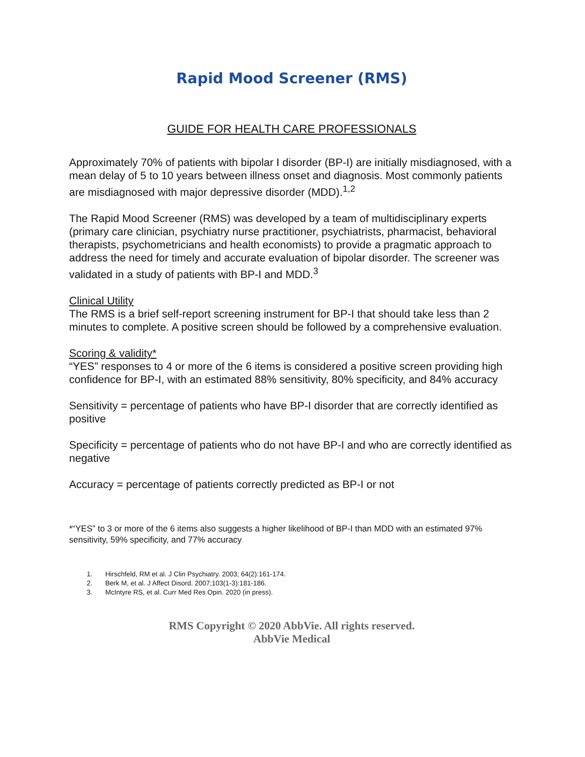Rapid Mood Screener (RMS)
GUIDE FOR HEALTH CARE PROFESSIONALS
Approximately 70% of patients with bipolar I disorder (BP-I) are initially misdiagnosed, with a mean delay of 5 to 10 years between illness onset and diagnosis. Most commonly patients are misdiagnosed with major depressive disorder (MDD).<sup>1,2</sup>
The Rapid Mood Screener (RMS) was developed by a team of multidisciplinary experts (primary care clinician, psychiatry nurse practitioner, psychiatrists, pharmacist, behavioral therapists, psychometricians and health economists) to provide a pragmatic approach to address the need for timely and accurate evaluation of bipolar disorder. The screener was validated in a study of patients with BP-I and MDD.<sup>3</sup>
Clinical Utility
The RMS is a brief self-report screening instrument for BP-I that should take less than 2 minutes to complete. A positive screen should be followed by a comprehensive evaluation.
Scoring & validity*
“YES” responses to 4 or more of the 6 items is considered a positive screen providing high confidence for BP-I, with an estimated 88% sensitivity, 80% specificity, and 84% accuracy
Sensitivity = percentage of patients who have BP-I disorder that are correctly identified as positive
Specificity = percentage of patients who do not have BP-I and who are correctly identified as negative
Accuracy = percentage of patients correctly predicted as BP-I or not
*“YES” to 3 or more of the 6 items also suggests a higher likelihood of BP-I than MDD with an estimated 97% sensitivity, 59% specificity, and 77% accuracy
1. Hirschfeld, RM et al. J Clin Psychiatry. 2003; 64(2):161-174.
2. Berk M, et al. J Affect Disord. 2007;103(1-3):181-186.
3. McIntyre RS, et al. Curr Med Res Opin. 2020 (in press).
RMS Copyright © 2020 AbbVie. All rights reserved.
AbbVie Medical